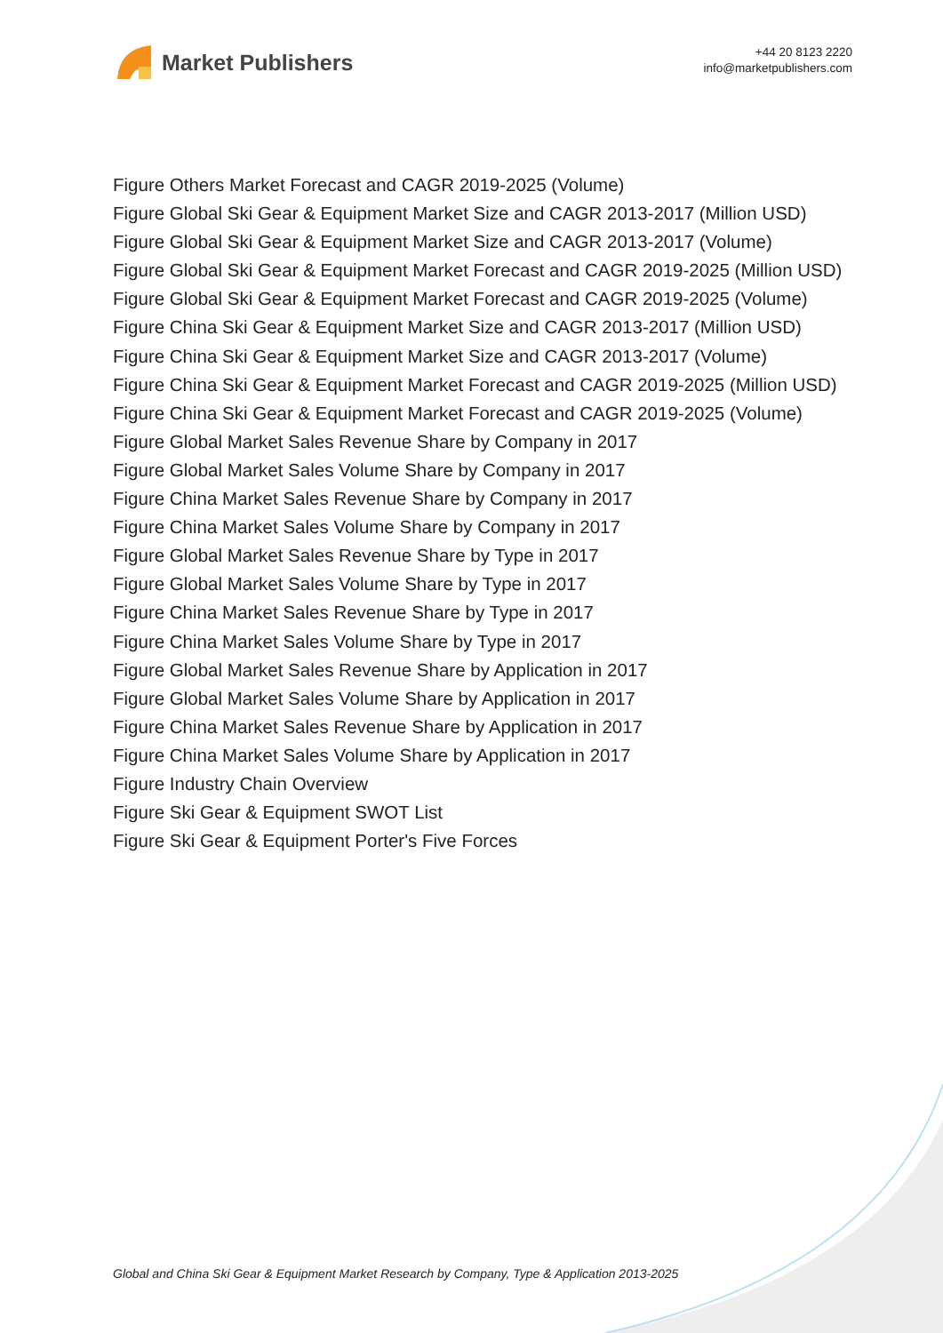Market Publishers
+44 20 8123 2220
info@marketpublishers.com
Figure Others Market Forecast and CAGR 2019-2025 (Volume)
Figure Global Ski Gear & Equipment Market Size and CAGR 2013-2017 (Million USD)
Figure Global Ski Gear & Equipment Market Size and CAGR 2013-2017 (Volume)
Figure Global Ski Gear & Equipment Market Forecast and CAGR 2019-2025 (Million USD)
Figure Global Ski Gear & Equipment Market Forecast and CAGR 2019-2025 (Volume)
Figure China Ski Gear & Equipment Market Size and CAGR 2013-2017 (Million USD)
Figure China Ski Gear & Equipment Market Size and CAGR 2013-2017 (Volume)
Figure China Ski Gear & Equipment Market Forecast and CAGR 2019-2025 (Million USD)
Figure China Ski Gear & Equipment Market Forecast and CAGR 2019-2025 (Volume)
Figure Global Market Sales Revenue Share by Company in 2017
Figure Global Market Sales Volume Share by Company in 2017
Figure China Market Sales Revenue Share by Company in 2017
Figure China Market Sales Volume Share by Company in 2017
Figure Global Market Sales Revenue Share by Type in 2017
Figure Global Market Sales Volume Share by Type in 2017
Figure China Market Sales Revenue Share by Type in 2017
Figure China Market Sales Volume Share by Type in 2017
Figure Global Market Sales Revenue Share by Application in 2017
Figure Global Market Sales Volume Share by Application in 2017
Figure China Market Sales Revenue Share by Application in 2017
Figure China Market Sales Volume Share by Application in 2017
Figure Industry Chain Overview
Figure Ski Gear & Equipment SWOT List
Figure Ski Gear & Equipment Porter's Five Forces
Global and China Ski Gear & Equipment Market Research by Company, Type & Application 2013-2025